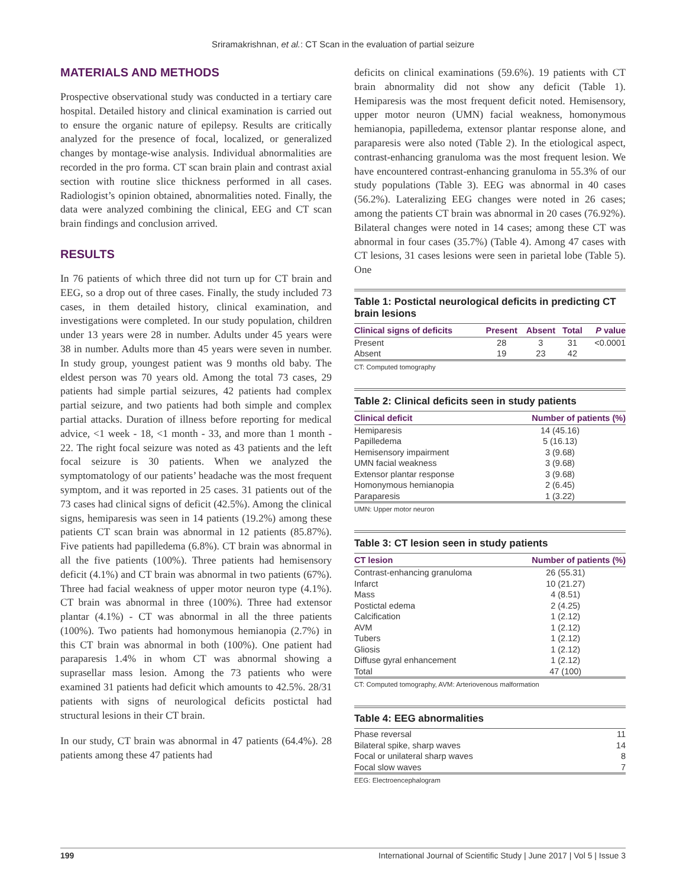Sriramakrishnan, et al.: CT Scan in the evaluation of partial seizure
MATERIALS AND METHODS
Prospective observational study was conducted in a tertiary care hospital. Detailed history and clinical examination is carried out to ensure the organic nature of epilepsy. Results are critically analyzed for the presence of focal, localized, or generalized changes by montage-wise analysis. Individual abnormalities are recorded in the pro forma. CT scan brain plain and contrast axial section with routine slice thickness performed in all cases. Radiologist’s opinion obtained, abnormalities noted. Finally, the data were analyzed combining the clinical, EEG and CT scan brain findings and conclusion arrived.
RESULTS
In 76 patients of which three did not turn up for CT brain and EEG, so a drop out of three cases. Finally, the study included 73 cases, in them detailed history, clinical examination, and investigations were completed. In our study population, children under 13 years were 28 in number. Adults under 45 years were 38 in number. Adults more than 45 years were seven in number. In study group, youngest patient was 9 months old baby. The eldest person was 70 years old. Among the total 73 cases, 29 patients had simple partial seizures, 42 patients had complex partial seizure, and two patients had both simple and complex partial attacks. Duration of illness before reporting for medical advice, <1 week - 18, <1 month - 33, and more than 1 month - 22. The right focal seizure was noted as 43 patients and the left focal seizure is 30 patients. When we analyzed the symptomatology of our patients’ headache was the most frequent symptom, and it was reported in 25 cases. 31 patients out of the 73 cases had clinical signs of deficit (42.5%). Among the clinical signs, hemiparesis was seen in 14 patients (19.2%) among these patients CT scan brain was abnormal in 12 patients (85.87%). Five patients had papilledema (6.8%). CT brain was abnormal in all the five patients (100%). Three patients had hemisensory deficit (4.1%) and CT brain was abnormal in two patients (67%). Three had facial weakness of upper motor neuron type (4.1%). CT brain was abnormal in three (100%). Three had extensor plantar (4.1%) - CT was abnormal in all the three patients (100%). Two patients had homonymous hemianopia (2.7%) in this CT brain was abnormal in both (100%). One patient had paraparesis 1.4% in whom CT was abnormal showing a suprasellar mass lesion. Among the 73 patients who were examined 31 patients had deficit which amounts to 42.5%. 28/31 patients with signs of neurological deficits postictal had structural lesions in their CT brain.
In our study, CT brain was abnormal in 47 patients (64.4%). 28 patients among these 47 patients had
deficits on clinical examinations (59.6%). 19 patients with CT brain abnormality did not show any deficit (Table 1). Hemiparesis was the most frequent deficit noted. Hemisensory, upper motor neuron (UMN) facial weakness, homonymous hemianopia, papilledema, extensor plantar response alone, and paraparesis were also noted (Table 2). In the etiological aspect, contrast-enhancing granuloma was the most frequent lesion. We have encountered contrast-enhancing granuloma in 55.3% of our study populations (Table 3). EEG was abnormal in 40 cases (56.2%). Lateralizing EEG changes were noted in 26 cases; among the patients CT brain was abnormal in 20 cases (76.92%). Bilateral changes were noted in 14 cases; among these CT was abnormal in four cases (35.7%) (Table 4). Among 47 cases with CT lesions, 31 cases lesions were seen in parietal lobe (Table 5). One
Table 1: Postictal neurological deficits in predicting CT brain lesions
| Clinical signs of deficits | Present | Absent | Total | P value |
| --- | --- | --- | --- | --- |
| Present | 28 | 3 | 31 | <0.0001 |
| Absent | 19 | 23 | 42 | |
CT: Computed tomography
Table 2: Clinical deficits seen in study patients
| Clinical deficit | Number of patients (%) |
| --- | --- |
| Hemiparesis | 14 (45.16) |
| Papilledema | 5 (16.13) |
| Hemisensory impairment | 3 (9.68) |
| UMN facial weakness | 3 (9.68) |
| Extensor plantar response | 3 (9.68) |
| Homonymous hemianopia | 2 (6.45) |
| Paraparesis | 1 (3.22) |
UMN: Upper motor neuron
Table 3: CT lesion seen in study patients
| CT lesion | Number of patients (%) |
| --- | --- |
| Contrast-enhancing granuloma | 26 (55.31) |
| Infarct | 10 (21.27) |
| Mass | 4 (8.51) |
| Postictal edema | 2 (4.25) |
| Calcification | 1 (2.12) |
| AVM | 1 (2.12) |
| Tubers | 1 (2.12) |
| Gliosis | 1 (2.12) |
| Diffuse gyral enhancement | 1 (2.12) |
| Total | 47 (100) |
CT: Computed tomography, AVM: Arteriovenous malformation
Table 4: EEG abnormalities
| Phase reversal | 11 |
| Bilateral spike, sharp waves | 14 |
| Focal or unilateral sharp waves | 8 |
| Focal slow waves | 7 |
EEG: Electroencephalogram
199 International Journal of Scientific Study | June 2017 | Vol 5 | Issue 3